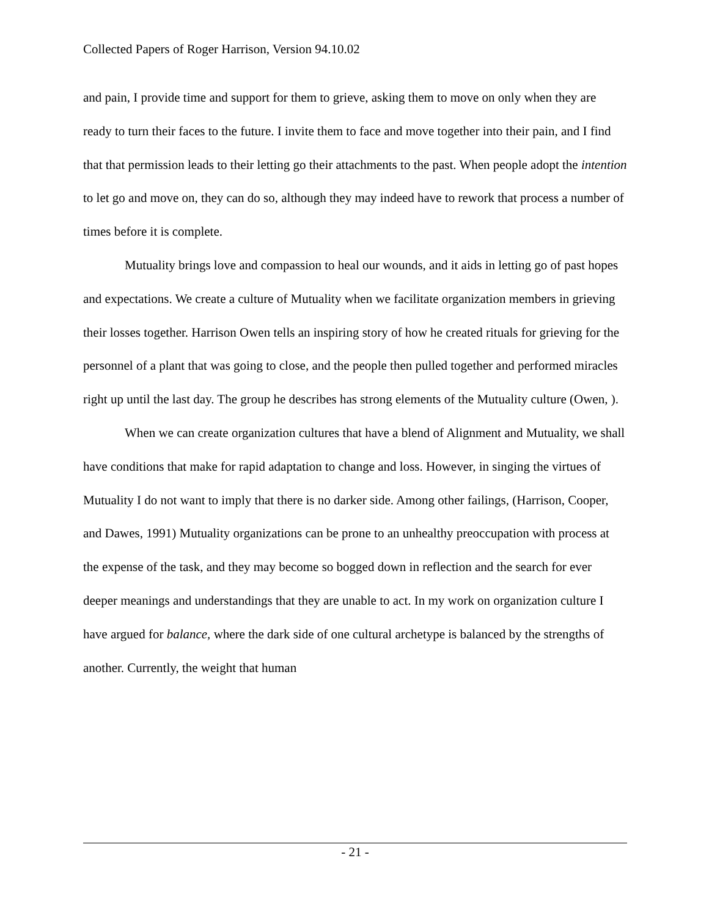Collected Papers of Roger Harrison, Version 94.10.02
and pain, I provide time and support for them to grieve, asking them to move on only when they are ready to turn their faces to the future. I invite them to face and move together into their pain, and I find that that permission leads to their letting go their attachments to the past. When people adopt the intention to let go and move on, they can do so, although they may indeed have to rework that process a number of times before it is complete.
Mutuality brings love and compassion to heal our wounds, and it aids in letting go of past hopes and expectations. We create a culture of Mutuality when we facilitate organization members in grieving their losses together. Harrison Owen tells an inspiring story of how he created rituals for grieving for the personnel of a plant that was going to close, and the people then pulled together and performed miracles right up until the last day. The group he describes has strong elements of the Mutuality culture (Owen, ).
When we can create organization cultures that have a blend of Alignment and Mutuality, we shall have conditions that make for rapid adaptation to change and loss. However, in singing the virtues of Mutuality I do not want to imply that there is no darker side. Among other failings, (Harrison, Cooper, and Dawes, 1991) Mutuality organizations can be prone to an unhealthy preoccupation with process at the expense of the task, and they may become so bogged down in reflection and the search for ever deeper meanings and understandings that they are unable to act. In my work on organization culture I have argued for balance, where the dark side of one cultural archetype is balanced by the strengths of another. Currently, the weight that human
- 21 -